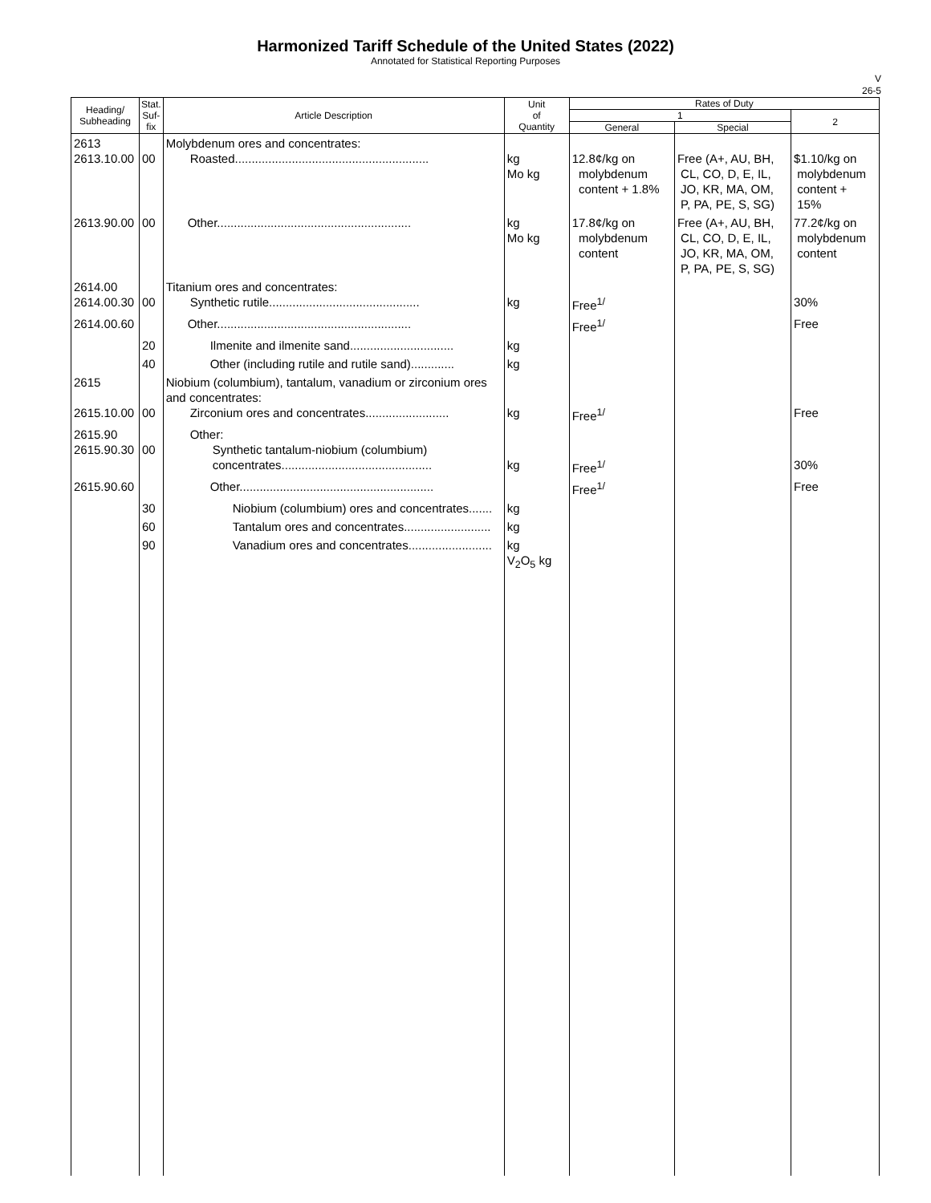Harmonized Tariff Schedule of the United States (2022)
Annotated for Statistical Reporting Purposes
V
26-5
| Heading/ Subheading | Stat. Suf- fix | Article Description | Unit of Quantity | Rates of Duty | | |
| --- | --- | --- | --- | --- | --- | --- |
| | | | | 1 | | 2 |
| | | | | General | Special | |
| 2613 2613.10.00 | 00 | Molybdenum ores and concentrates: Roasted.......................................................... | kg Mo kg | 12.8¢/kg on molybdenum content + 1.8% | Free (A+, AU, BH, CL, CO, D, E, IL, JO, KR, MA, OM, P, PA, PE, S, SG) | $1.10/kg on molybdenum content + 15% |
| 2613.90.00 | 00 | Other.......................................................... | kg Mo kg | 17.8¢/kg on molybdenum content | Free (A+, AU, BH, CL, CO, D, E, IL, JO, KR, MA, OM, P, PA, PE, S, SG) | 77.2¢/kg on molybdenum content |
| 2614.00 2614.00.30 | 00 | Titanium ores and concentrates: Synthetic rutile............................................. | kg | Free<sup>1/</sup> | | 30% |
| 2614.00.60 | | Other.......................................................... | | Free<sup>1/</sup> | | Free |
| | 20 | Ilmenite and ilmenite sand............................... | kg | | | |
| | 40 | Other (including rutile and rutile sand)............. | kg | | | |
| 2615 2615.10.00 | 00 | Niobium (columbium), tantalum, vanadium or zirconium ores and concentrates: Zirconium ores and concentrates......................... | kg | Free<sup>1/</sup> | | Free |
| 2615.90 2615.90.30 | 00 | Other: Synthetic tantalum-niobium (columbium) concentrates............................................. | kg | Free<sup>1/</sup> | | 30% |
| 2615.90.60 | | Other.......................................................... | | Free<sup>1/</sup> | | Free |
| | 30 | Niobium (columbium) ores and concentrates....... | kg | | | |
| | 60 | Tantalum ores and concentrates.......................... | kg | | | |
| | 90 | Vanadium ores and concentrates......................... | kg V<sub>2</sub>O<sub>5</sub> kg | | | |